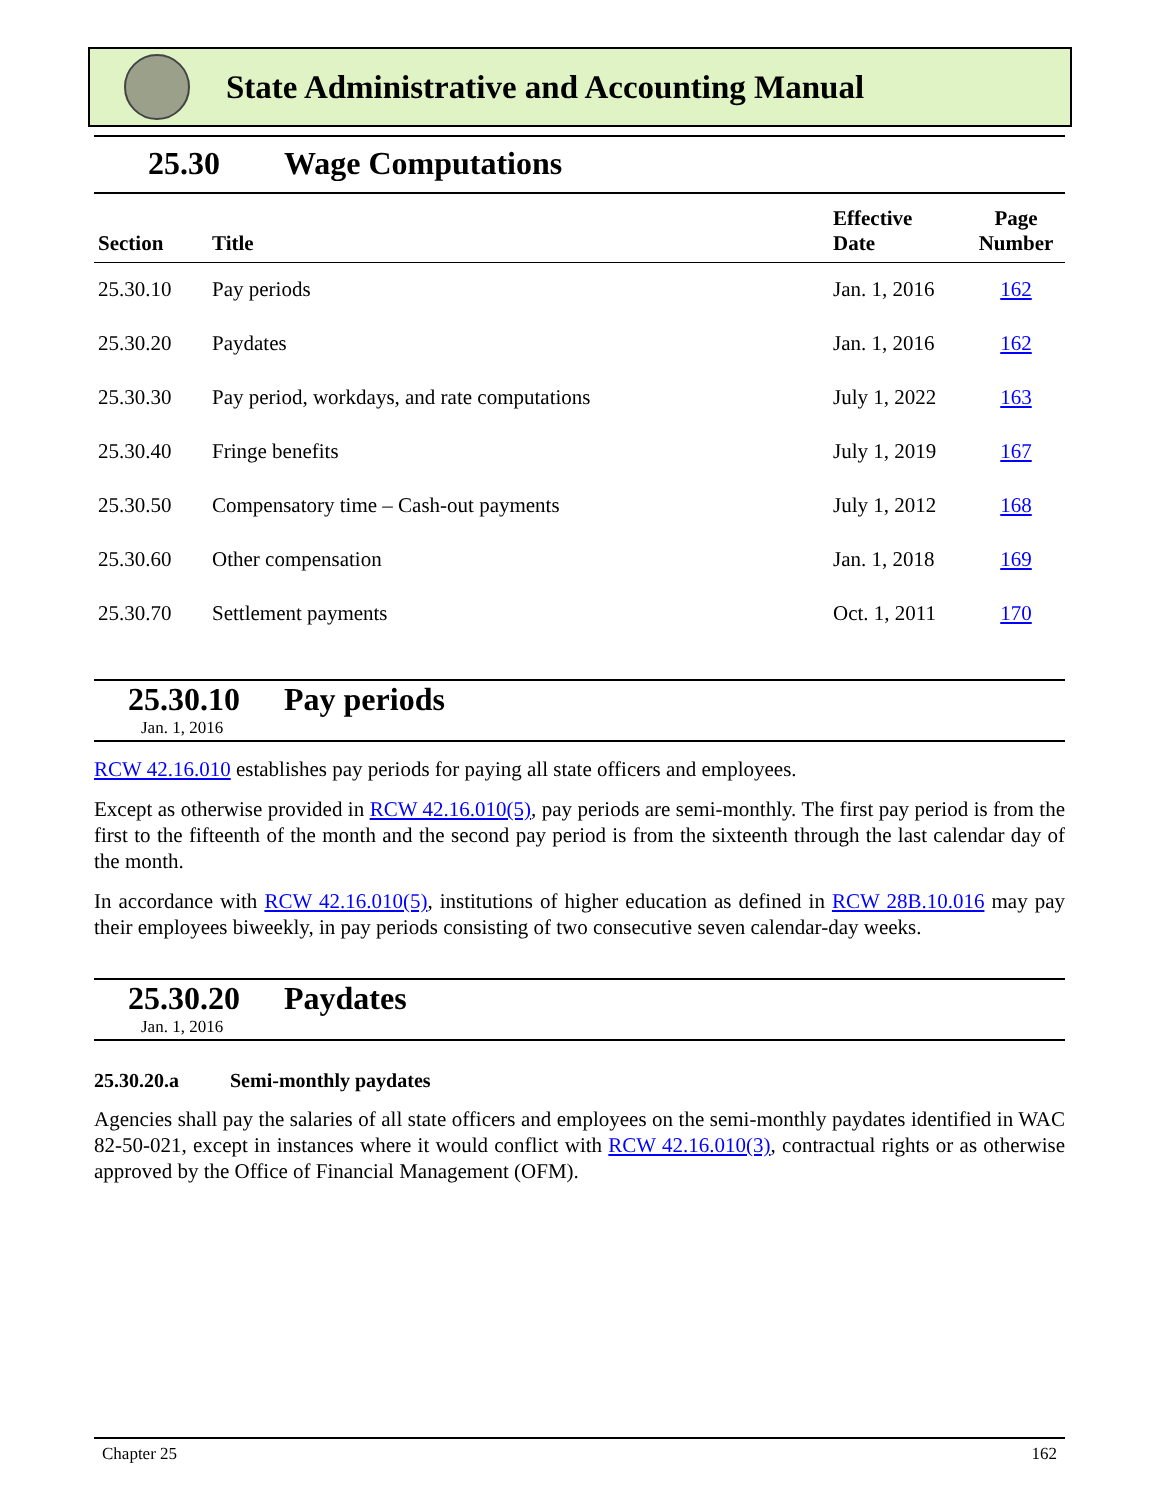State Administrative and Accounting Manual
25.30 Wage Computations
| Section | Title | Effective Date | Page Number |
| --- | --- | --- | --- |
| 25.30.10 | Pay periods | Jan. 1, 2016 | 162 |
| 25.30.20 | Paydates | Jan. 1, 2016 | 162 |
| 25.30.30 | Pay period, workdays, and rate computations | July 1, 2022 | 163 |
| 25.30.40 | Fringe benefits | July 1, 2019 | 167 |
| 25.30.50 | Compensatory time – Cash-out payments | July 1, 2012 | 168 |
| 25.30.60 | Other compensation | Jan. 1, 2018 | 169 |
| 25.30.70 | Settlement payments | Oct. 1, 2011 | 170 |
25.30.10 Pay periods
Jan. 1, 2016
RCW 42.16.010 establishes pay periods for paying all state officers and employees.
Except as otherwise provided in RCW 42.16.010(5), pay periods are semi-monthly. The first pay period is from the first to the fifteenth of the month and the second pay period is from the sixteenth through the last calendar day of the month.
In accordance with RCW 42.16.010(5), institutions of higher education as defined in RCW 28B.10.016 may pay their employees biweekly, in pay periods consisting of two consecutive seven calendar-day weeks.
25.30.20 Paydates
Jan. 1, 2016
25.30.20.a Semi-monthly paydates
Agencies shall pay the salaries of all state officers and employees on the semi-monthly paydates identified in WAC 82-50-021, except in instances where it would conflict with RCW 42.16.010(3), contractual rights or as otherwise approved by the Office of Financial Management (OFM).
Chapter 25 162